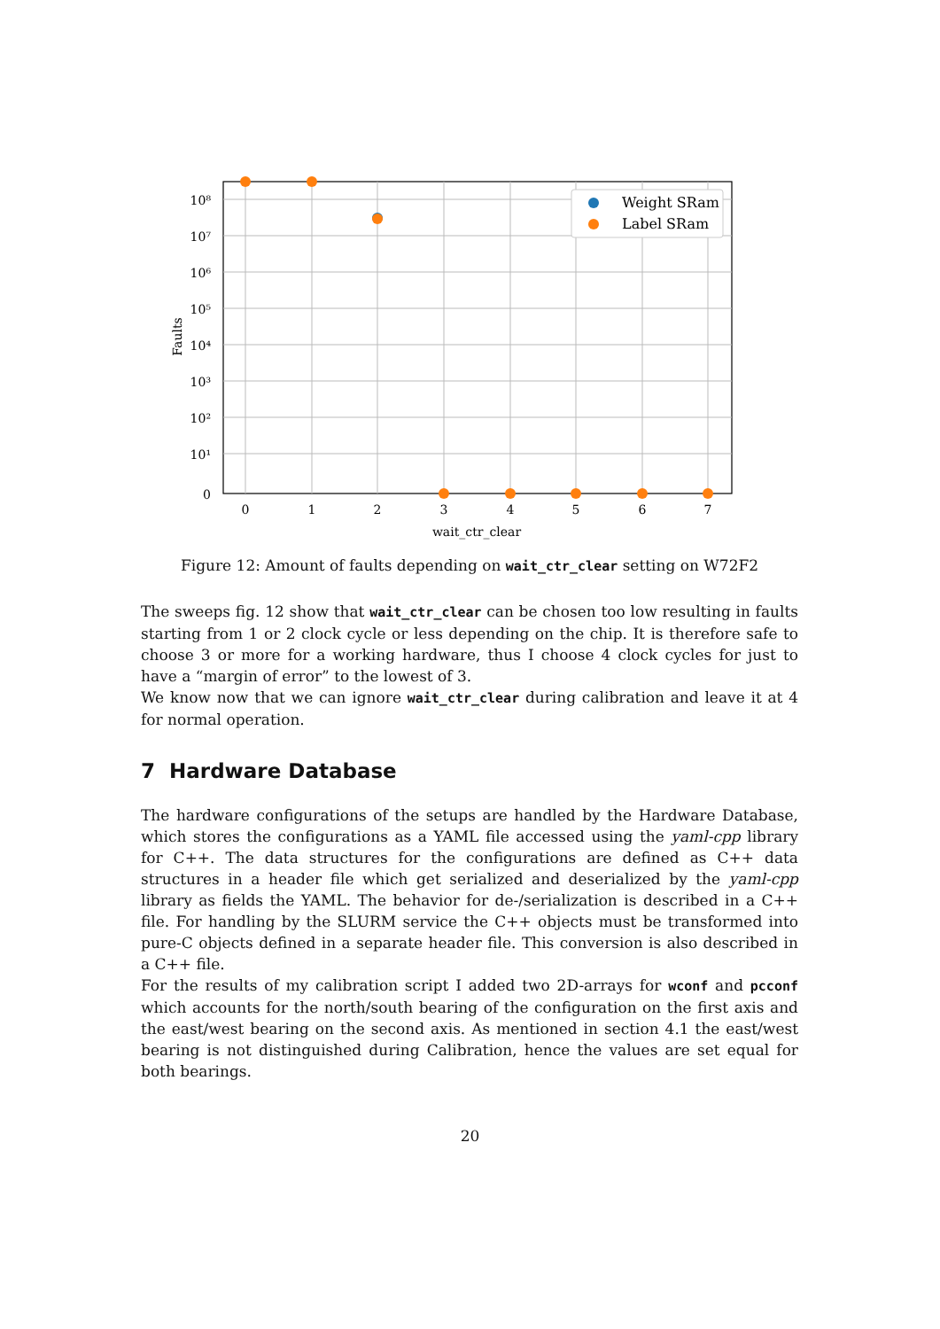Weight SRam
Label SRam
10⁸
10⁷
10⁶
10⁵
10⁴
10³
10²
10¹
0
0
1
2
3
4
5
6
7
wait_ctr_clear
Faults
Figure 12: Amount of faults depending on wait_ctr_clear setting on W72F2
The sweeps fig. 12 show that wait_ctr_clear can be chosen too low resulting in faults starting from 1 or 2 clock cycle or less depending on the chip. It is therefore safe to choose 3 or more for a working hardware, thus I choose 4 clock cycles for just to have a “margin of error” to the lowest of 3.
We know now that we can ignore wait_ctr_clear during calibration and leave it at 4 for normal operation.
7 Hardware Database
The hardware configurations of the setups are handled by the Hardware Database, which stores the configurations as a YAML file accessed using the yaml-cpp library for C++. The data structures for the configurations are defined as C++ data structures in a header file which get serialized and deserialized by the yaml-cpp library as fields the YAML. The behavior for de-/serialization is described in a C++ file. For handling by the SLURM service the C++ objects must be transformed into pure-C objects defined in a separate header file. This conversion is also described in a C++ file.
For the results of my calibration script I added two 2D-arrays for wconf and pcconf which accounts for the north/south bearing of the configuration on the first axis and the east/west bearing on the second axis. As mentioned in section 4.1 the east/west bearing is not distinguished during Calibration, hence the values are set equal for both bearings.
20